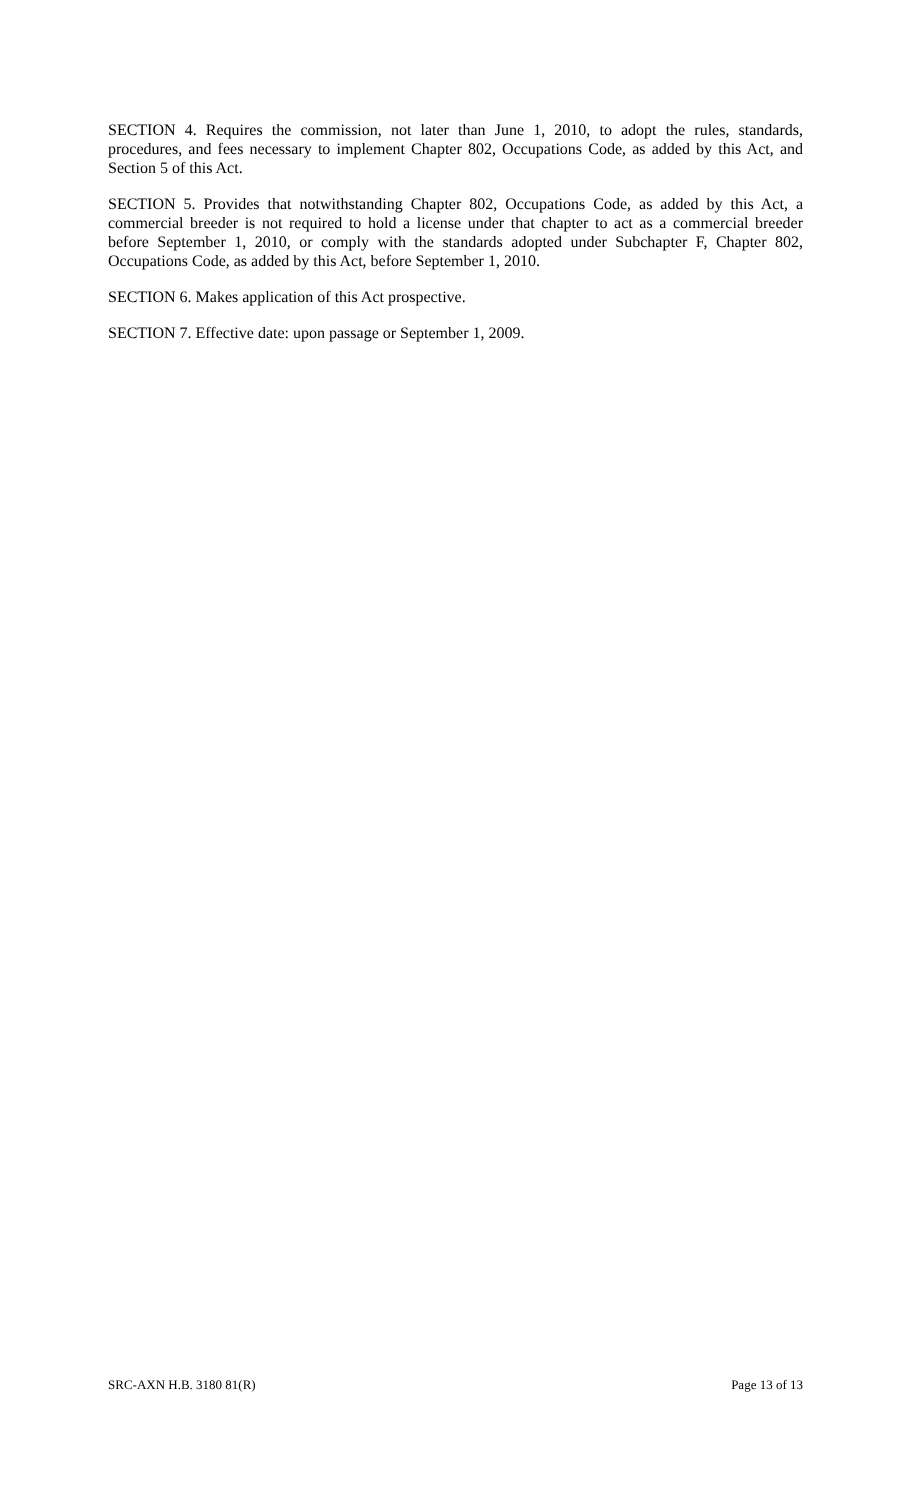SECTION 4. Requires the commission, not later than June 1, 2010, to adopt the rules, standards, procedures, and fees necessary to implement Chapter 802, Occupations Code, as added by this Act, and Section 5 of this Act.
SECTION 5. Provides that notwithstanding Chapter 802, Occupations Code, as added by this Act, a commercial breeder is not required to hold a license under that chapter to act as a commercial breeder before September 1, 2010, or comply with the standards adopted under Subchapter F, Chapter 802, Occupations Code, as added by this Act, before September 1, 2010.
SECTION 6. Makes application of this Act prospective.
SECTION 7. Effective date: upon passage or September 1, 2009.
SRC-AXN H.B. 3180 81(R) Page 13 of 13